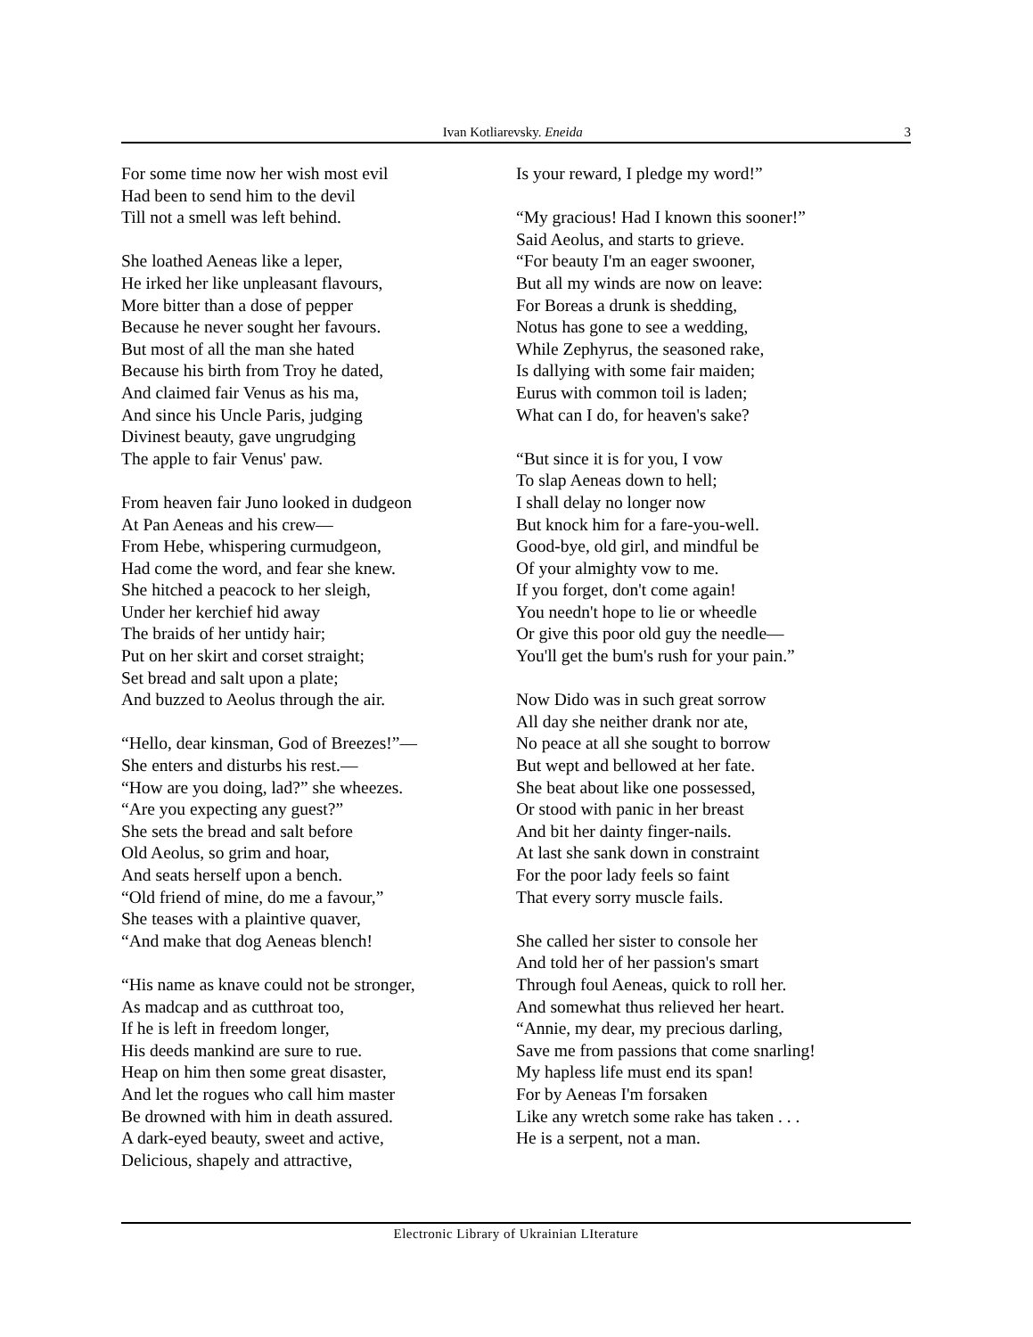Ivan Kotliarevsky. Eneida 3
For some time now her wish most evil
Had been to send him to the devil
Till not a smell was left behind.
She loathed Aeneas like a leper,
He irked her like unpleasant flavours,
More bitter than a dose of pepper
Because he never sought her favours.
But most of all the man she hated
Because his birth from Troy he dated,
And claimed fair Venus as his ma,
And since his Uncle Paris, judging
Divinest beauty, gave ungrudging
The apple to fair Venus' paw.
From heaven fair Juno looked in dudgeon
At Pan Aeneas and his crew—
From Hebe, whispering curmudgeon,
Had come the word, and fear she knew.
She hitched a peacock to her sleigh,
Under her kerchief hid away
The braids of her untidy hair;
Put on her skirt and corset straight;
Set bread and salt upon a plate;
And buzzed to Aeolus through the air.
“Hello, dear kinsman, God of Breezes!”—
She enters and disturbs his rest.—
“How are you doing, lad?” she wheezes.
“Are you expecting any guest?”
She sets the bread and salt before
Old Aeolus, so grim and hoar,
And seats herself upon a bench.
“Old friend of mine, do me a favour,”
She teases with a plaintive quaver,
“And make that dog Aeneas blench!
“His name as knave could not be stronger,
As madcap and as cutthroat too,
If he is left in freedom longer,
His deeds mankind are sure to rue.
Heap on him then some great disaster,
And let the rogues who call him master
Be drowned with him in death assured.
A dark-eyed beauty, sweet and active,
Delicious, shapely and attractive,
Is your reward, I pledge my word!”
“My gracious! Had I known this sooner!”
Said Aeolus, and starts to grieve.
“For beauty I'm an eager swooner,
But all my winds are now on leave:
For Boreas a drunk is shedding,
Notus has gone to see a wedding,
While Zephyrus, the seasoned rake,
Is dallying with some fair maiden;
Eurus with common toil is laden;
What can I do, for heaven's sake?
“But since it is for you, I vow
To slap Aeneas down to hell;
I shall delay no longer now
But knock him for a fare-you-well.
Good-bye, old girl, and mindful be
Of your almighty vow to me.
If you forget, don't come again!
You needn't hope to lie or wheedle
Or give this poor old guy the needle—
You'll get the bum's rush for your pain.”
Now Dido was in such great sorrow
All day she neither drank nor ate,
No peace at all she sought to borrow
But wept and bellowed at her fate.
She beat about like one possessed,
Or stood with panic in her breast
And bit her dainty finger-nails.
At last she sank down in constraint
For the poor lady feels so faint
That every sorry muscle fails.
She called her sister to console her
And told her of her passion's smart
Through foul Aeneas, quick to roll her.
And somewhat thus relieved her heart.
“Annie, my dear, my precious darling,
Save me from passions that come snarling!
My hapless life must end its span!
For by Aeneas I'm forsaken
Like any wretch some rake has taken . . .
He is a serpent, not a man.
Electronic Library of Ukrainian LIterature